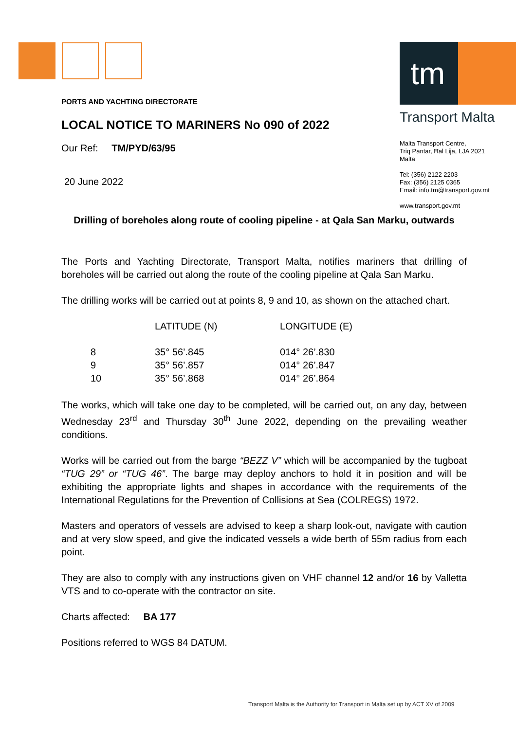tm
Transport Malta
Malta Transport Centre,
Triq Pantar, Ħal Lija, LJA 2021
Malta
Tel: (356) 2122 2203
Fax: (356) 2125 0365
Email: info.tm@transport.gov.mt
www.transport.gov.mt
PORTS AND YACHTING DIRECTORATE
LOCAL NOTICE TO MARINERS No 090 of 2022
Our Ref: TM/PYD/63/95
20 June 2022
Drilling of boreholes along route of cooling pipeline - at Qala San Marku, outwards
The Ports and Yachting Directorate, Transport Malta, notifies mariners that drilling of boreholes will be carried out along the route of the cooling pipeline at Qala San Marku.
The drilling works will be carried out at points 8, 9 and 10, as shown on the attached chart.
| | LATITUDE (N) | LONGITUDE (E) |
| --- | --- | --- |
| 8 | 35° 56’.845 | 014° 26’.830 |
| 9 | 35° 56’.857 | 014° 26’.847 |
| 10 | 35° 56’.868 | 014° 26’.864 |
The works, which will take one day to be completed, will be carried out, on any day, between Wednesday 23<sup>rd</sup> and Thursday 30<sup>th</sup> June 2022, depending on the prevailing weather conditions.
Works will be carried out from the barge “BEZZ V” which will be accompanied by the tugboat “TUG 29” or “TUG 46”. The barge may deploy anchors to hold it in position and will be exhibiting the appropriate lights and shapes in accordance with the requirements of the International Regulations for the Prevention of Collisions at Sea (COLREGS) 1972.
Masters and operators of vessels are advised to keep a sharp look-out, navigate with caution and at very slow speed, and give the indicated vessels a wide berth of 55m radius from each point.
They are also to comply with any instructions given on VHF channel 12 and/or 16 by Valletta VTS and to co-operate with the contractor on site.
Charts affected: BA 177
Positions referred to WGS 84 DATUM.
Transport Malta is the Authority for Transport in Malta set up by ACT XV of 2009